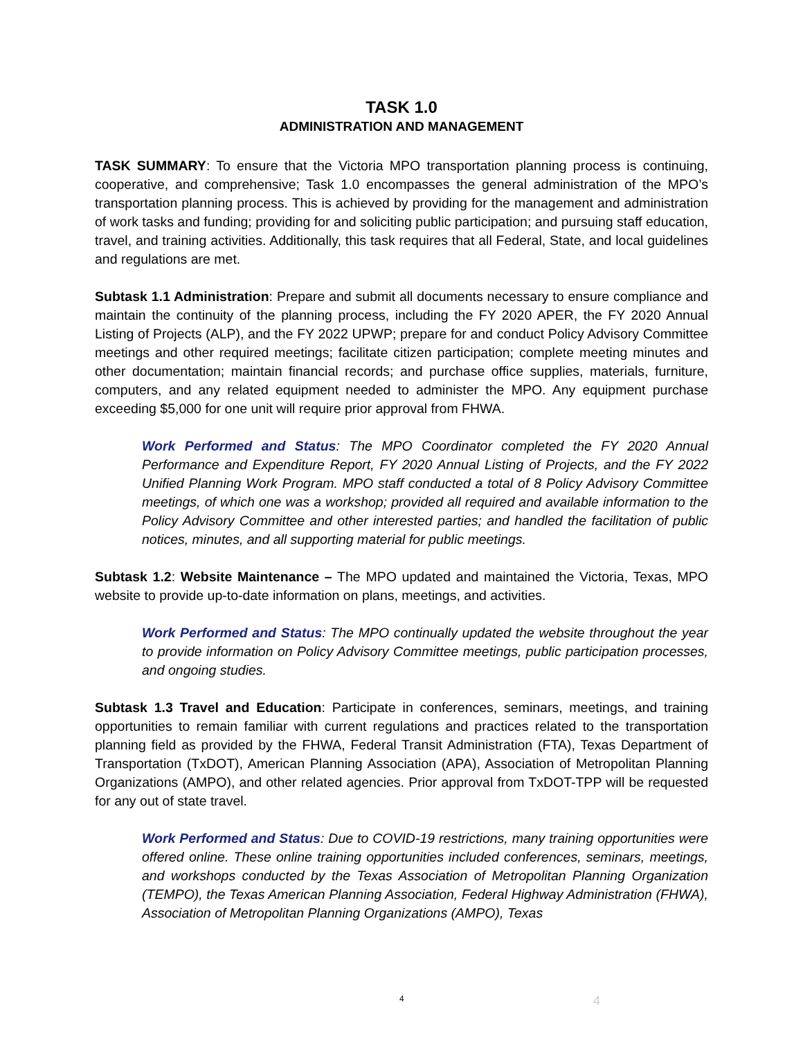TASK 1.0
ADMINISTRATION AND MANAGEMENT
TASK SUMMARY: To ensure that the Victoria MPO transportation planning process is continuing, cooperative, and comprehensive; Task 1.0 encompasses the general administration of the MPO’s transportation planning process. This is achieved by providing for the management and administration of work tasks and funding; providing for and soliciting public participation; and pursuing staff education, travel, and training activities. Additionally, this task requires that all Federal, State, and local guidelines and regulations are met.
Subtask 1.1 Administration: Prepare and submit all documents necessary to ensure compliance and maintain the continuity of the planning process, including the FY 2020 APER, the FY 2020 Annual Listing of Projects (ALP), and the FY 2022 UPWP; prepare for and conduct Policy Advisory Committee meetings and other required meetings; facilitate citizen participation; complete meeting minutes and other documentation; maintain financial records; and purchase office supplies, materials, furniture, computers, and any related equipment needed to administer the MPO. Any equipment purchase exceeding $5,000 for one unit will require prior approval from FHWA.
Work Performed and Status: The MPO Coordinator completed the FY 2020 Annual Performance and Expenditure Report, FY 2020 Annual Listing of Projects, and the FY 2022 Unified Planning Work Program. MPO staff conducted a total of 8 Policy Advisory Committee meetings, of which one was a workshop; provided all required and available information to the Policy Advisory Committee and other interested parties; and handled the facilitation of public notices, minutes, and all supporting material for public meetings.
Subtask 1.2: Website Maintenance – The MPO updated and maintained the Victoria, Texas, MPO website to provide up-to-date information on plans, meetings, and activities.
Work Performed and Status: The MPO continually updated the website throughout the year to provide information on Policy Advisory Committee meetings, public participation processes, and ongoing studies.
Subtask 1.3 Travel and Education: Participate in conferences, seminars, meetings, and training opportunities to remain familiar with current regulations and practices related to the transportation planning field as provided by the FHWA, Federal Transit Administration (FTA), Texas Department of Transportation (TxDOT), American Planning Association (APA), Association of Metropolitan Planning Organizations (AMPO), and other related agencies. Prior approval from TxDOT-TPP will be requested for any out of state travel.
Work Performed and Status: Due to COVID-19 restrictions, many training opportunities were offered online. These online training opportunities included conferences, seminars, meetings, and workshops conducted by the Texas Association of Metropolitan Planning Organization (TEMPO), the Texas American Planning Association, Federal Highway Administration (FHWA), Association of Metropolitan Planning Organizations (AMPO), Texas
4 4